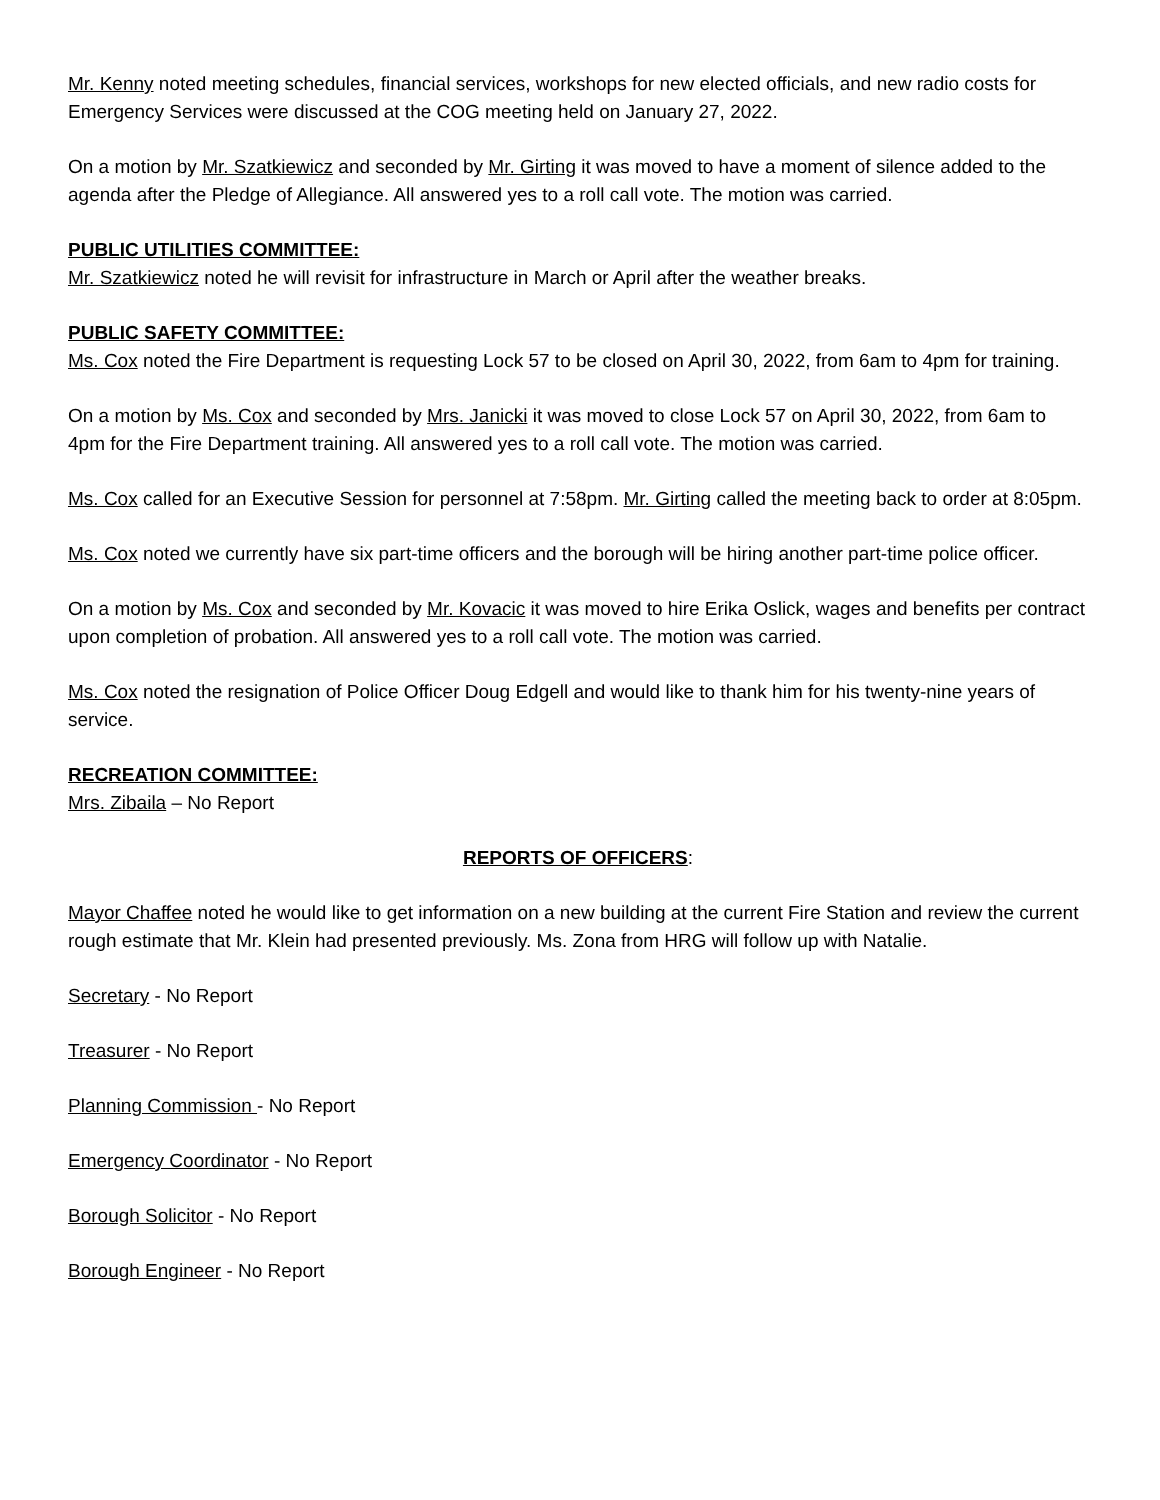Mr. Kenny noted meeting schedules, financial services, workshops for new elected officials, and new radio costs for Emergency Services were discussed at the COG meeting held on January 27, 2022.
On a motion by Mr. Szatkiewicz and seconded by Mr. Girting it was moved to have a moment of silence added to the agenda after the Pledge of Allegiance. All answered yes to a roll call vote. The motion was carried.
PUBLIC UTILITIES COMMITTEE:
Mr. Szatkiewicz noted he will revisit for infrastructure in March or April after the weather breaks.
PUBLIC SAFETY COMMITTEE:
Ms. Cox noted the Fire Department is requesting Lock 57 to be closed on April 30, 2022, from 6am to 4pm for training.
On a motion by Ms. Cox and seconded by Mrs. Janicki it was moved to close Lock 57 on April 30, 2022, from 6am to 4pm for the Fire Department training. All answered yes to a roll call vote. The motion was carried.
Ms. Cox called for an Executive Session for personnel at 7:58pm. Mr. Girting called the meeting back to order at 8:05pm.
Ms. Cox noted we currently have six part-time officers and the borough will be hiring another part-time police officer.
On a motion by Ms. Cox and seconded by Mr. Kovacic it was moved to hire Erika Oslick, wages and benefits per contract upon completion of probation. All answered yes to a roll call vote. The motion was carried.
Ms. Cox noted the resignation of Police Officer Doug Edgell and would like to thank him for his twenty-nine years of service.
RECREATION COMMITTEE:
Mrs. Zibaila – No Report
REPORTS OF OFFICERS:
Mayor Chaffee noted he would like to get information on a new building at the current Fire Station and review the current rough estimate that Mr. Klein had presented previously. Ms. Zona from HRG will follow up with Natalie.
Secretary - No Report
Treasurer - No Report
Planning Commission - No Report
Emergency Coordinator - No Report
Borough Solicitor - No Report
Borough Engineer - No Report